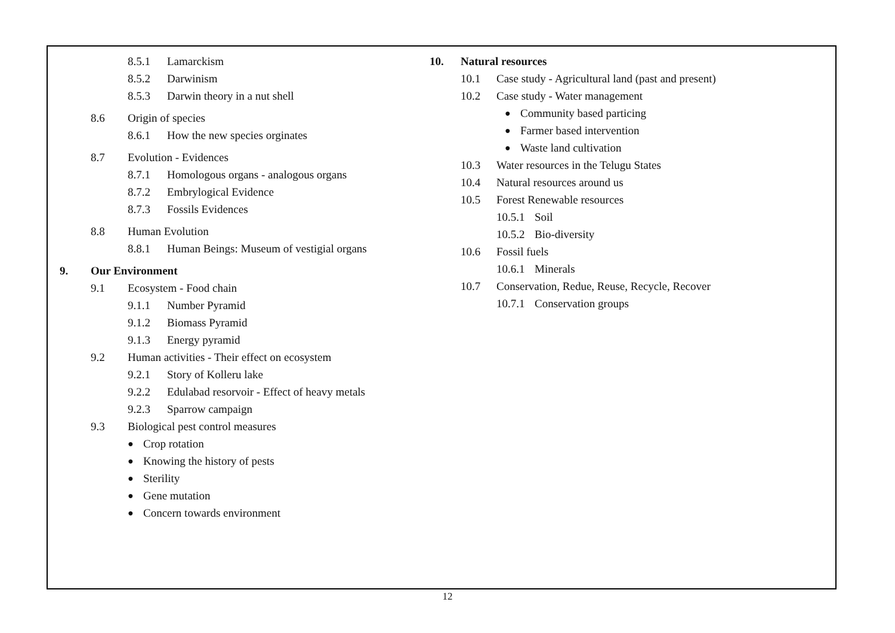8.5.1 Lamarckism
8.5.2 Darwinism
8.5.3 Darwin theory in a nut shell
8.6 Origin of species
8.6.1 How the new species orginates
8.7 Evolution - Evidences
8.7.1 Homologous organs - analogous organs
8.7.2 Embrylogical Evidence
8.7.3 Fossils Evidences
8.8 Human Evolution
8.8.1 Human Beings: Museum of vestigial organs
9. Our Environment
9.1 Ecosystem - Food chain
9.1.1 Number Pyramid
9.1.2 Biomass Pyramid
9.1.3 Energy pyramid
9.2 Human activities - Their effect on ecosystem
9.2.1 Story of Kolleru lake
9.2.2 Edulabad resorvoir - Effect of heavy metals
9.2.3 Sparrow campaign
9.3 Biological pest control measures
● Crop rotation
● Knowing the history of pests
● Sterility
● Gene mutation
● Concern towards environment
10. Natural resources
10.1 Case study - Agricultural land (past and present)
10.2 Case study - Water management
● Community based particing
● Farmer based intervention
● Waste land cultivation
10.3 Water resources in the Telugu States
10.4 Natural resources around us
10.5 Forest Renewable resources
10.5.1 Soil
10.5.2 Bio-diversity
10.6 Fossil fuels
10.6.1 Minerals
10.7 Conservation, Redue, Reuse, Recycle, Recover
10.7.1 Conservation groups
12